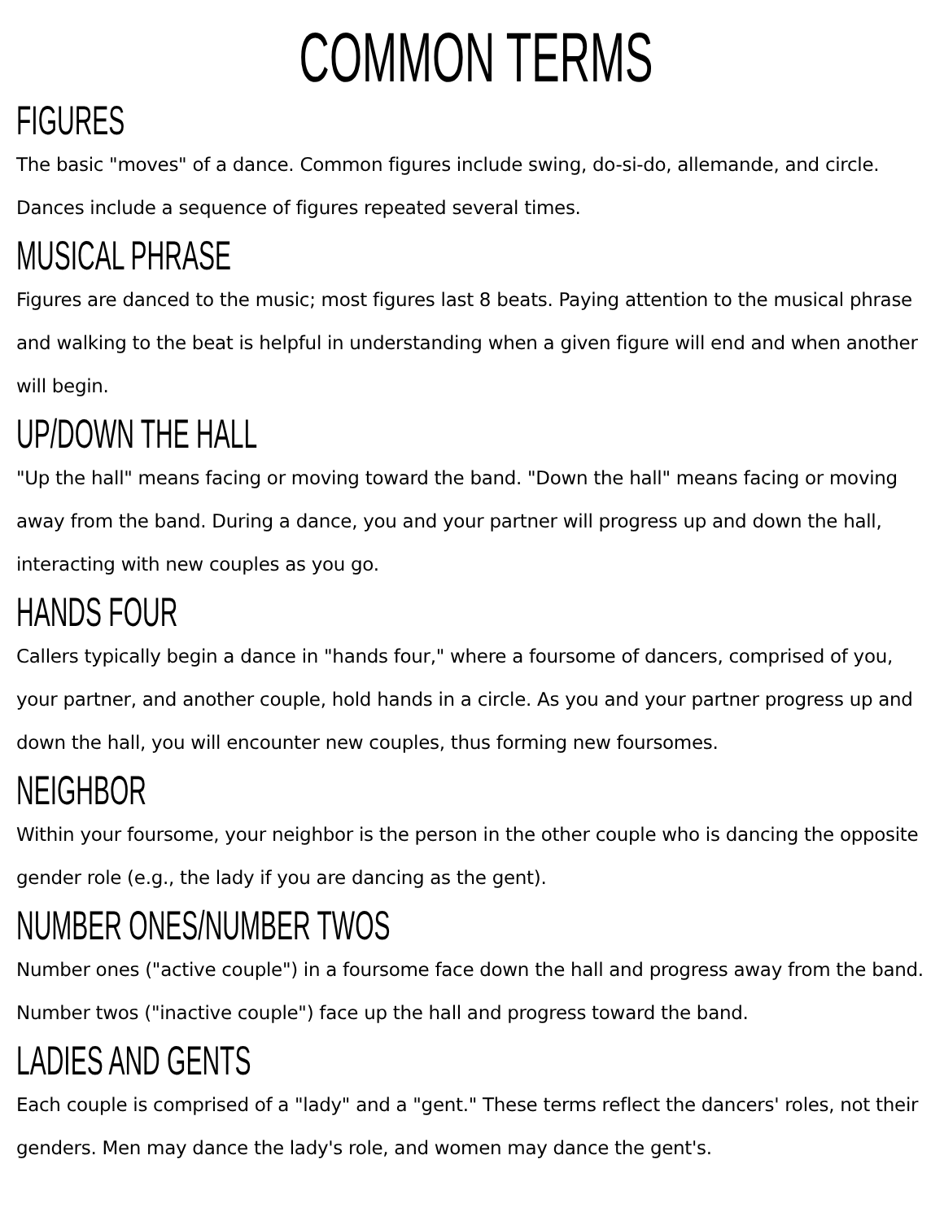COMMON TERMS
FIGURES
The basic "moves" of a dance. Common figures include swing, do-si-do, allemande, and circle. Dances include a sequence of figures repeated several times.
MUSICAL PHRASE
Figures are danced to the music; most figures last 8 beats. Paying attention to the musical phrase and walking to the beat is helpful in understanding when a given figure will end and when another will begin.
UP/DOWN THE HALL
"Up the hall" means facing or moving toward the band. "Down the hall" means facing or moving away from the band. During a dance, you and your partner will progress up and down the hall, interacting with new couples as you go.
HANDS FOUR
Callers typically begin a dance in "hands four," where a foursome of dancers, comprised of you, your partner, and another couple, hold hands in a circle. As you and your partner progress up and down the hall, you will encounter new couples, thus forming new foursomes.
NEIGHBOR
Within your foursome, your neighbor is the person in the other couple who is dancing the opposite gender role (e.g., the lady if you are dancing as the gent).
NUMBER ONES/NUMBER TWOS
Number ones ("active couple") in a foursome face down the hall and progress away from the band. Number twos ("inactive couple") face up the hall and progress toward the band.
LADIES AND GENTS
Each couple is comprised of a "lady" and a "gent." These terms reflect the dancers' roles, not their genders. Men may dance the lady's role, and women may dance the gent's.